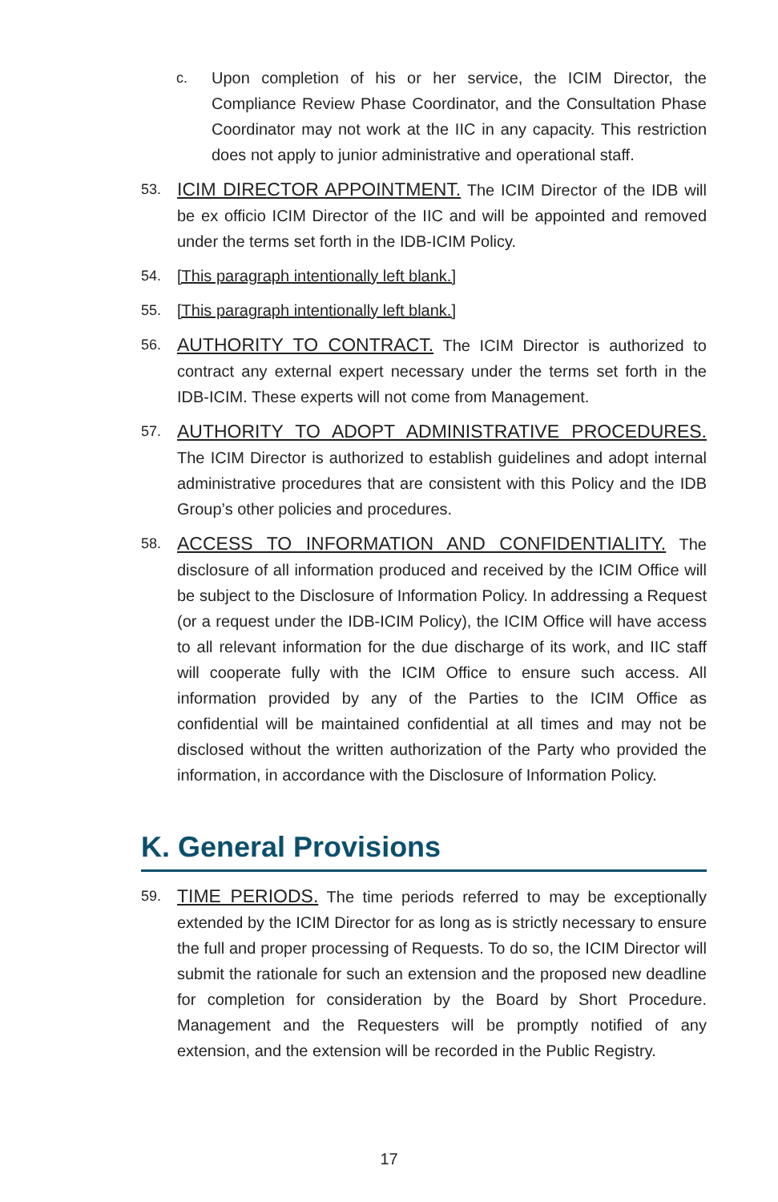c. Upon completion of his or her service, the ICIM Director, the Compliance Review Phase Coordinator, and the Consultation Phase Coordinator may not work at the IIC in any capacity. This restriction does not apply to junior administrative and operational staff.
53.
ICIM DIRECTOR APPOINTMENT. The ICIM Director of the IDB will be ex officio ICIM Director of the IIC and will be appointed and removed under the terms set forth in the IDB-ICIM Policy.
54. [This paragraph intentionally left blank.]
55. [This paragraph intentionally left blank.]
56.
AUTHORITY TO CONTRACT. The ICIM Director is authorized to contract any external expert necessary under the terms set forth in the IDB-ICIM. These experts will not come from Management.
57.
AUTHORITY TO ADOPT ADMINISTRATIVE PROCEDURES. The ICIM Director is authorized to establish guidelines and adopt internal administrative procedures that are consistent with this Policy and the IDB Group’s other policies and procedures.
58.
ACCESS TO INFORMATION AND CONFIDENTIALITY. The disclosure of all information produced and received by the ICIM Office will be subject to the Disclosure of Information Policy. In addressing a Request (or a request under the IDB-ICIM Policy), the ICIM Office will have access to all relevant information for the due discharge of its work, and IIC staff will cooperate fully with the ICIM Office to ensure such access. All information provided by any of the Parties to the ICIM Office as confidential will be maintained confidential at all times and may not be disclosed without the written authorization of the Party who provided the information, in accordance with the Disclosure of Information Policy.
K. General Provisions
59.
TIME PERIODS. The time periods referred to may be exceptionally extended by the ICIM Director for as long as is strictly necessary to ensure the full and proper processing of Requests. To do so, the ICIM Director will submit the rationale for such an extension and the proposed new deadline for completion for consideration by the Board by Short Procedure. Management and the Requesters will be promptly notified of any extension, and the extension will be recorded in the Public Registry.
17